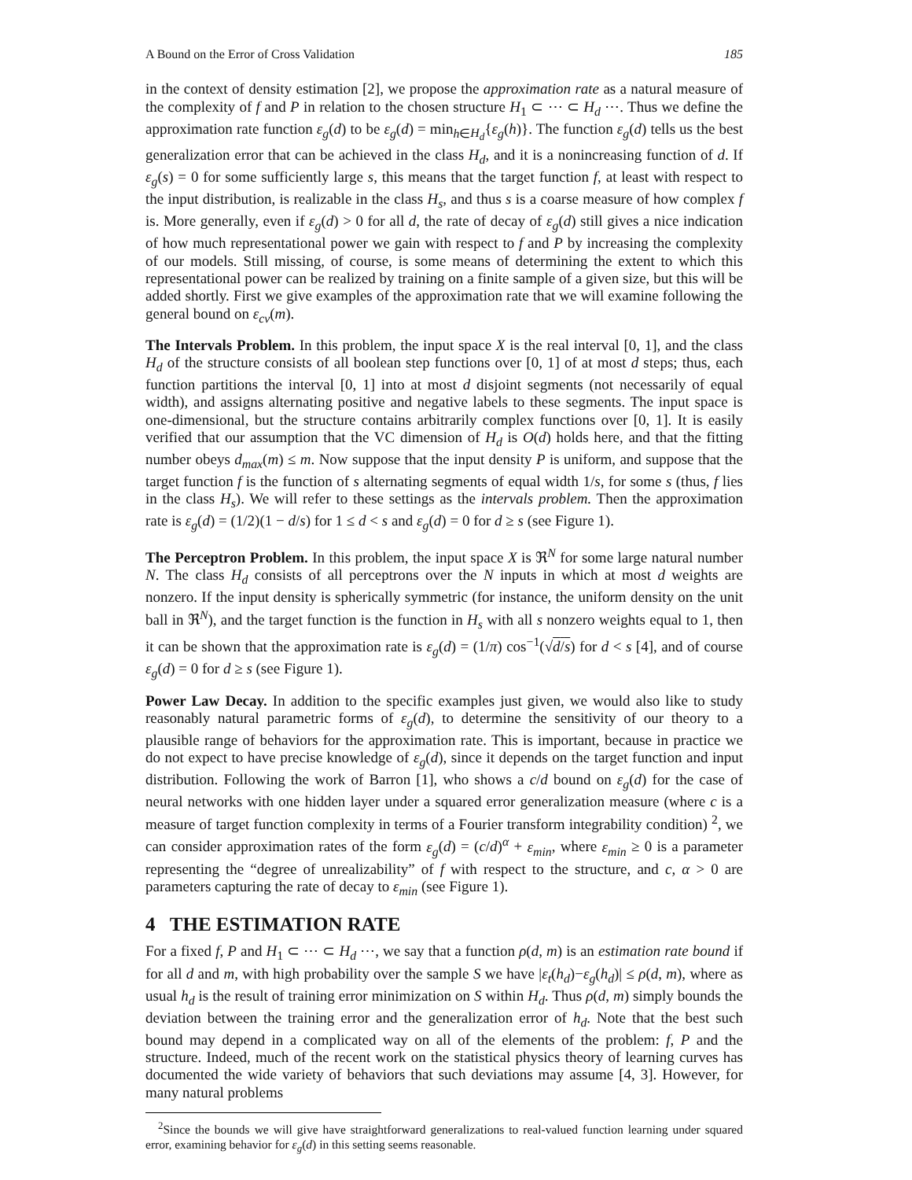A Bound on the Error of Cross Validation 185
in the context of density estimation [2], we propose the approximation rate as a natural measure of the complexity of f and P in relation to the chosen structure H<sub>1</sub> ⊂ ⋯ ⊂ H<sub>d</sub> ⋯. Thus we define the approximation rate function ε<sub>g</sub>(d) to be ε<sub>g</sub>(d) = min<sub>h∈H<sub>d</sub></sub>{ε<sub>g</sub>(h)}. The function ε<sub>g</sub>(d) tells us the best generalization error that can be achieved in the class H<sub>d</sub>, and it is a nonincreasing function of d. If ε<sub>g</sub>(s) = 0 for some sufficiently large s, this means that the target function f, at least with respect to the input distribution, is realizable in the class H<sub>s</sub>, and thus s is a coarse measure of how complex f is. More generally, even if ε<sub>g</sub>(d) > 0 for all d, the rate of decay of ε<sub>g</sub>(d) still gives a nice indication of how much representational power we gain with respect to f and P by increasing the complexity of our models. Still missing, of course, is some means of determining the extent to which this representational power can be realized by training on a finite sample of a given size, but this will be added shortly. First we give examples of the approximation rate that we will examine following the general bound on ε<sub>cv</sub>(m).
The Intervals Problem. In this problem, the input space X is the real interval [0, 1], and the class H<sub>d</sub> of the structure consists of all boolean step functions over [0, 1] of at most d steps; thus, each function partitions the interval [0, 1] into at most d disjoint segments (not necessarily of equal width), and assigns alternating positive and negative labels to these segments. The input space is one-dimensional, but the structure contains arbitrarily complex functions over [0, 1]. It is easily verified that our assumption that the VC dimension of H<sub>d</sub> is O(d) holds here, and that the fitting number obeys d<sub>max</sub>(m) ≤ m. Now suppose that the input density P is uniform, and suppose that the target function f is the function of s alternating segments of equal width 1/s, for some s (thus, f lies in the class H<sub>s</sub>). We will refer to these settings as the intervals problem. Then the approximation rate is ε<sub>g</sub>(d) = (1/2)(1 − d/s) for 1 ≤ d < s and ε<sub>g</sub>(d) = 0 for d ≥ s (see Figure 1).
The Perceptron Problem. In this problem, the input space X is ℜ<sup>N</sup> for some large natural number N. The class H<sub>d</sub> consists of all perceptrons over the N inputs in which at most d weights are nonzero. If the input density is spherically symmetric (for instance, the uniform density on the unit ball in ℜ<sup>N</sup>), and the target function is the function in H<sub>s</sub> with all s nonzero weights equal to 1, then it can be shown that the approximation rate is ε<sub>g</sub>(d) = (1/π) cos<sup>−1</sup>(√d/s) for d < s [4], and of course ε<sub>g</sub>(d) = 0 for d ≥ s (see Figure 1).
Power Law Decay. In addition to the specific examples just given, we would also like to study reasonably natural parametric forms of ε<sub>g</sub>(d), to determine the sensitivity of our theory to a plausible range of behaviors for the approximation rate. This is important, because in practice we do not expect to have precise knowledge of ε<sub>g</sub>(d), since it depends on the target function and input distribution. Following the work of Barron [1], who shows a c/d bound on ε<sub>g</sub>(d) for the case of neural networks with one hidden layer under a squared error generalization measure (where c is a measure of target function complexity in terms of a Fourier transform integrability condition) <sup>2</sup>, we can consider approximation rates of the form ε<sub>g</sub>(d) = (c/d)<sup>α</sup> + ε<sub>min</sub>, where ε<sub>min</sub> ≥ 0 is a parameter representing the “degree of unrealizability” of f with respect to the structure, and c, α > 0 are parameters capturing the rate of decay to ε<sub>min</sub> (see Figure 1).
4 THE ESTIMATION RATE
For a fixed f, P and H<sub>1</sub> ⊂ ⋯ ⊂ H<sub>d</sub> ⋯, we say that a function ρ(d, m) is an estimation rate bound if for all d and m, with high probability over the sample S we have |ε<sub>t</sub>(h<sub>d</sub>)−ε<sub>g</sub>(h<sub>d</sub>)| ≤ ρ(d, m), where as usual h<sub>d</sub> is the result of training error minimization on S within H<sub>d</sub>. Thus ρ(d, m) simply bounds the deviation between the training error and the generalization error of h<sub>d</sub>. Note that the best such bound may depend in a complicated way on all of the elements of the problem: f, P and the structure. Indeed, much of the recent work on the statistical physics theory of learning curves has documented the wide variety of behaviors that such deviations may assume [4, 3]. However, for many natural problems
<sup>2</sup> Since the bounds we will give have straightforward generalizations to real-valued function learning under squared error, examining behavior for ε<sub>g</sub>(d) in this setting seems reasonable.